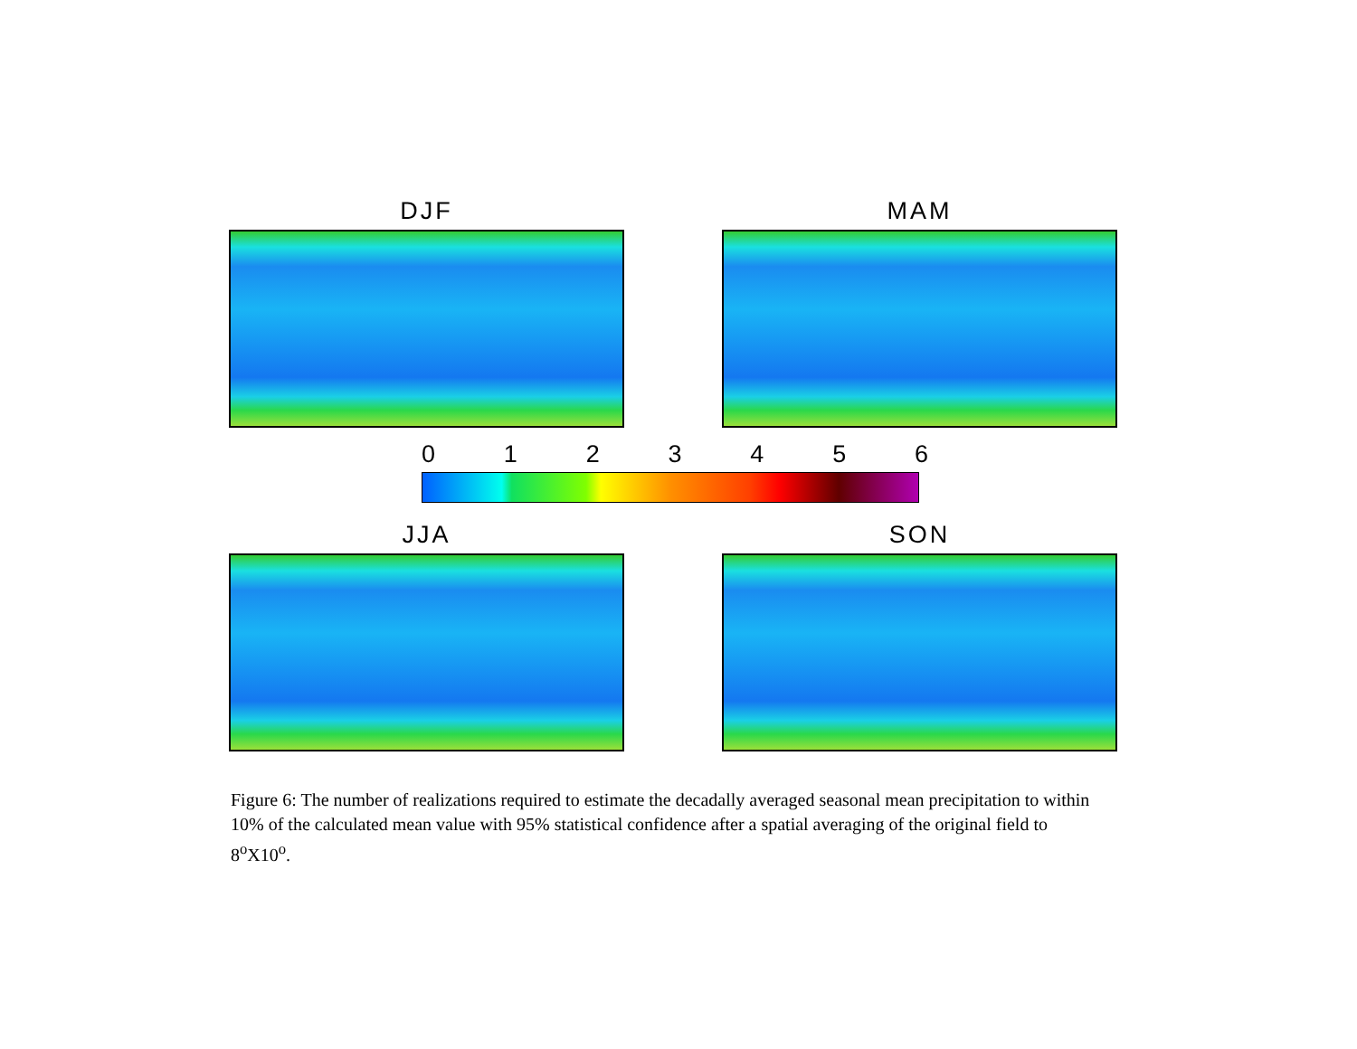DJF MAM
0 1 2 3 4 5 6
JJA SON
Figure 6: The number of realizations required to estimate the decadally averaged seasonal mean precipitation to within 10% of the calculated mean value with 95% statistical confidence after a spatial averaging of the original field to 8<sup>o</sup>X10<sup>o</sup>.